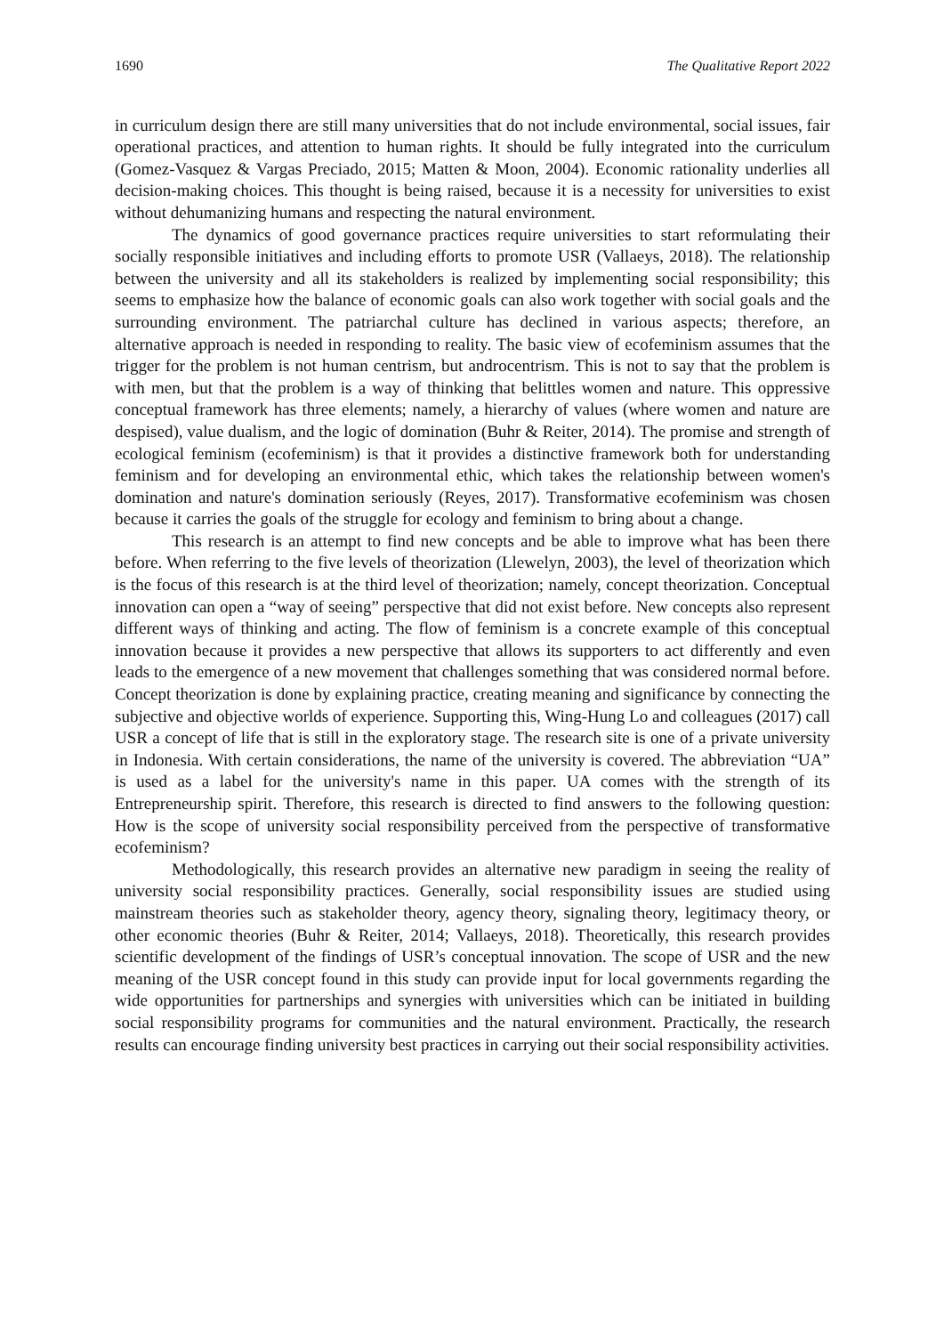1690 The Qualitative Report 2022
in curriculum design there are still many universities that do not include environmental, social issues, fair operational practices, and attention to human rights. It should be fully integrated into the curriculum (Gomez-Vasquez & Vargas Preciado, 2015; Matten & Moon, 2004). Economic rationality underlies all decision-making choices. This thought is being raised, because it is a necessity for universities to exist without dehumanizing humans and respecting the natural environment.
The dynamics of good governance practices require universities to start reformulating their socially responsible initiatives and including efforts to promote USR (Vallaeys, 2018). The relationship between the university and all its stakeholders is realized by implementing social responsibility; this seems to emphasize how the balance of economic goals can also work together with social goals and the surrounding environment. The patriarchal culture has declined in various aspects; therefore, an alternative approach is needed in responding to reality. The basic view of ecofeminism assumes that the trigger for the problem is not human centrism, but androcentrism. This is not to say that the problem is with men, but that the problem is a way of thinking that belittles women and nature. This oppressive conceptual framework has three elements; namely, a hierarchy of values (where women and nature are despised), value dualism, and the logic of domination (Buhr & Reiter, 2014). The promise and strength of ecological feminism (ecofeminism) is that it provides a distinctive framework both for understanding feminism and for developing an environmental ethic, which takes the relationship between women's domination and nature's domination seriously (Reyes, 2017). Transformative ecofeminism was chosen because it carries the goals of the struggle for ecology and feminism to bring about a change.
This research is an attempt to find new concepts and be able to improve what has been there before. When referring to the five levels of theorization (Llewelyn, 2003), the level of theorization which is the focus of this research is at the third level of theorization; namely, concept theorization. Conceptual innovation can open a “way of seeing” perspective that did not exist before. New concepts also represent different ways of thinking and acting. The flow of feminism is a concrete example of this conceptual innovation because it provides a new perspective that allows its supporters to act differently and even leads to the emergence of a new movement that challenges something that was considered normal before. Concept theorization is done by explaining practice, creating meaning and significance by connecting the subjective and objective worlds of experience. Supporting this, Wing-Hung Lo and colleagues (2017) call USR a concept of life that is still in the exploratory stage. The research site is one of a private university in Indonesia. With certain considerations, the name of the university is covered. The abbreviation “UA” is used as a label for the university's name in this paper. UA comes with the strength of its Entrepreneurship spirit. Therefore, this research is directed to find answers to the following question: How is the scope of university social responsibility perceived from the perspective of transformative ecofeminism?
Methodologically, this research provides an alternative new paradigm in seeing the reality of university social responsibility practices. Generally, social responsibility issues are studied using mainstream theories such as stakeholder theory, agency theory, signaling theory, legitimacy theory, or other economic theories (Buhr & Reiter, 2014; Vallaeys, 2018). Theoretically, this research provides scientific development of the findings of USR’s conceptual innovation. The scope of USR and the new meaning of the USR concept found in this study can provide input for local governments regarding the wide opportunities for partnerships and synergies with universities which can be initiated in building social responsibility programs for communities and the natural environment. Practically, the research results can encourage finding university best practices in carrying out their social responsibility activities.